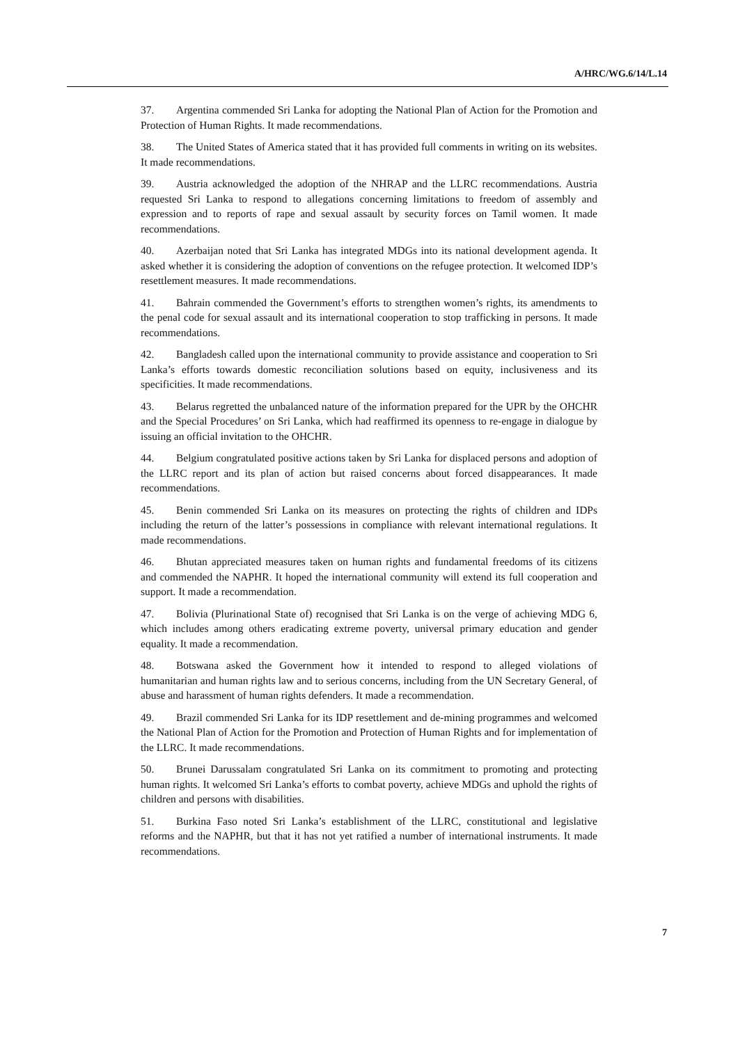A/HRC/WG.6/14/L.14
37. Argentina commended Sri Lanka for adopting the National Plan of Action for the Promotion and Protection of Human Rights. It made recommendations.
38. The United States of America stated that it has provided full comments in writing on its websites. It made recommendations.
39. Austria acknowledged the adoption of the NHRAP and the LLRC recommendations. Austria requested Sri Lanka to respond to allegations concerning limitations to freedom of assembly and expression and to reports of rape and sexual assault by security forces on Tamil women. It made recommendations.
40. Azerbaijan noted that Sri Lanka has integrated MDGs into its national development agenda. It asked whether it is considering the adoption of conventions on the refugee protection. It welcomed IDP’s resettlement measures. It made recommendations.
41. Bahrain commended the Government’s efforts to strengthen women’s rights, its amendments to the penal code for sexual assault and its international cooperation to stop trafficking in persons. It made recommendations.
42. Bangladesh called upon the international community to provide assistance and cooperation to Sri Lanka’s efforts towards domestic reconciliation solutions based on equity, inclusiveness and its specificities. It made recommendations.
43. Belarus regretted the unbalanced nature of the information prepared for the UPR by the OHCHR and the Special Procedures’ on Sri Lanka, which had reaffirmed its openness to re-engage in dialogue by issuing an official invitation to the OHCHR.
44. Belgium congratulated positive actions taken by Sri Lanka for displaced persons and adoption of the LLRC report and its plan of action but raised concerns about forced disappearances. It made recommendations.
45. Benin commended Sri Lanka on its measures on protecting the rights of children and IDPs including the return of the latter’s possessions in compliance with relevant international regulations. It made recommendations.
46. Bhutan appreciated measures taken on human rights and fundamental freedoms of its citizens and commended the NAPHR. It hoped the international community will extend its full cooperation and support. It made a recommendation.
47. Bolivia (Plurinational State of) recognised that Sri Lanka is on the verge of achieving MDG 6, which includes among others eradicating extreme poverty, universal primary education and gender equality. It made a recommendation.
48. Botswana asked the Government how it intended to respond to alleged violations of humanitarian and human rights law and to serious concerns, including from the UN Secretary General, of abuse and harassment of human rights defenders. It made a recommendation.
49. Brazil commended Sri Lanka for its IDP resettlement and de-mining programmes and welcomed the National Plan of Action for the Promotion and Protection of Human Rights and for implementation of the LLRC. It made recommendations.
50. Brunei Darussalam congratulated Sri Lanka on its commitment to promoting and protecting human rights. It welcomed Sri Lanka’s efforts to combat poverty, achieve MDGs and uphold the rights of children and persons with disabilities.
51. Burkina Faso noted Sri Lanka’s establishment of the LLRC, constitutional and legislative reforms and the NAPHR, but that it has not yet ratified a number of international instruments. It made recommendations.
7